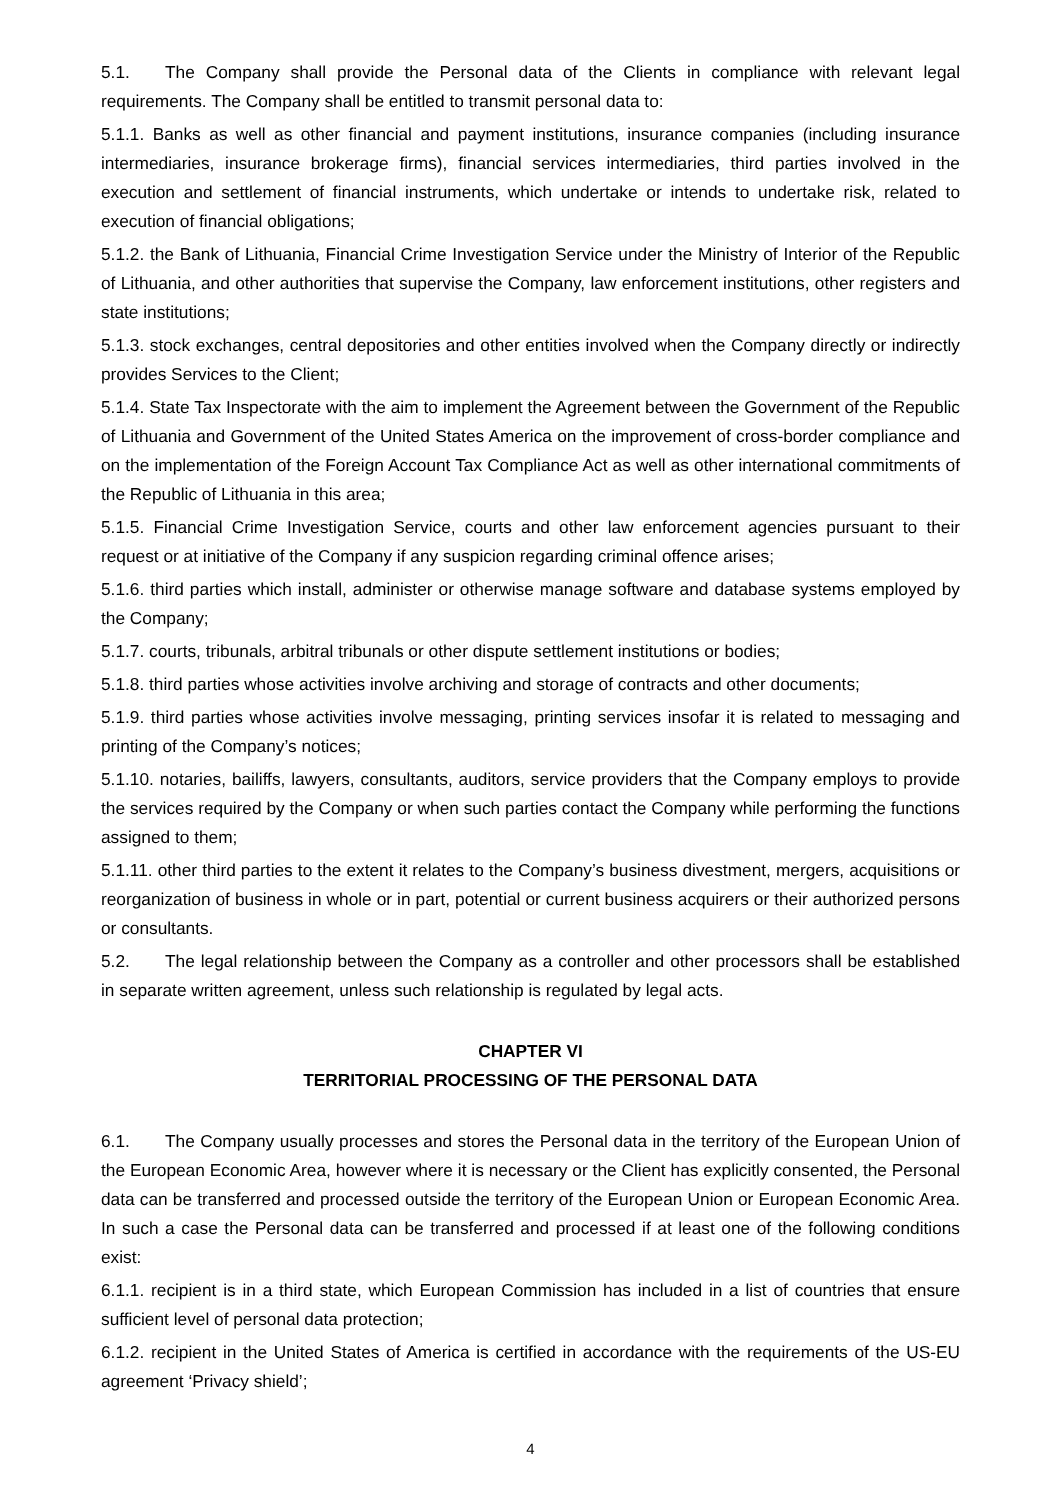5.1. The Company shall provide the Personal data of the Clients in compliance with relevant legal requirements. The Company shall be entitled to transmit personal data to:
5.1.1. Banks as well as other financial and payment institutions, insurance companies (including insurance intermediaries, insurance brokerage firms), financial services intermediaries, third parties involved in the execution and settlement of financial instruments, which undertake or intends to undertake risk, related to execution of financial obligations;
5.1.2. the Bank of Lithuania, Financial Crime Investigation Service under the Ministry of Interior of the Republic of Lithuania, and other authorities that supervise the Company, law enforcement institutions, other registers and state institutions;
5.1.3. stock exchanges, central depositories and other entities involved when the Company directly or indirectly provides Services to the Client;
5.1.4. State Tax Inspectorate with the aim to implement the Agreement between the Government of the Republic of Lithuania and Government of the United States America on the improvement of cross-border compliance and on the implementation of the Foreign Account Tax Compliance Act as well as other international commitments of the Republic of Lithuania in this area;
5.1.5. Financial Crime Investigation Service, courts and other law enforcement agencies pursuant to their request or at initiative of the Company if any suspicion regarding criminal offence arises;
5.1.6. third parties which install, administer or otherwise manage software and database systems employed by the Company;
5.1.7. courts, tribunals, arbitral tribunals or other dispute settlement institutions or bodies;
5.1.8. third parties whose activities involve archiving and storage of contracts and other documents;
5.1.9. third parties whose activities involve messaging, printing services insofar it is related to messaging and printing of the Company’s notices;
5.1.10. notaries, bailiffs, lawyers, consultants, auditors, service providers that the Company employs to provide the services required by the Company or when such parties contact the Company while performing the functions assigned to them;
5.1.11. other third parties to the extent it relates to the Company’s business divestment, mergers, acquisitions or reorganization of business in whole or in part, potential or current business acquirers or their authorized persons or consultants.
5.2. The legal relationship between the Company as a controller and other processors shall be established in separate written agreement, unless such relationship is regulated by legal acts.
CHAPTER VI
TERRITORIAL PROCESSING OF THE PERSONAL DATA
6.1. The Company usually processes and stores the Personal data in the territory of the European Union of the European Economic Area, however where it is necessary or the Client has explicitly consented, the Personal data can be transferred and processed outside the territory of the European Union or European Economic Area. In such a case the Personal data can be transferred and processed if at least one of the following conditions exist:
6.1.1. recipient is in a third state, which European Commission has included in a list of countries that ensure sufficient level of personal data protection;
6.1.2. recipient in the United States of America is certified in accordance with the requirements of the US-EU agreement ‘Privacy shield’;
4